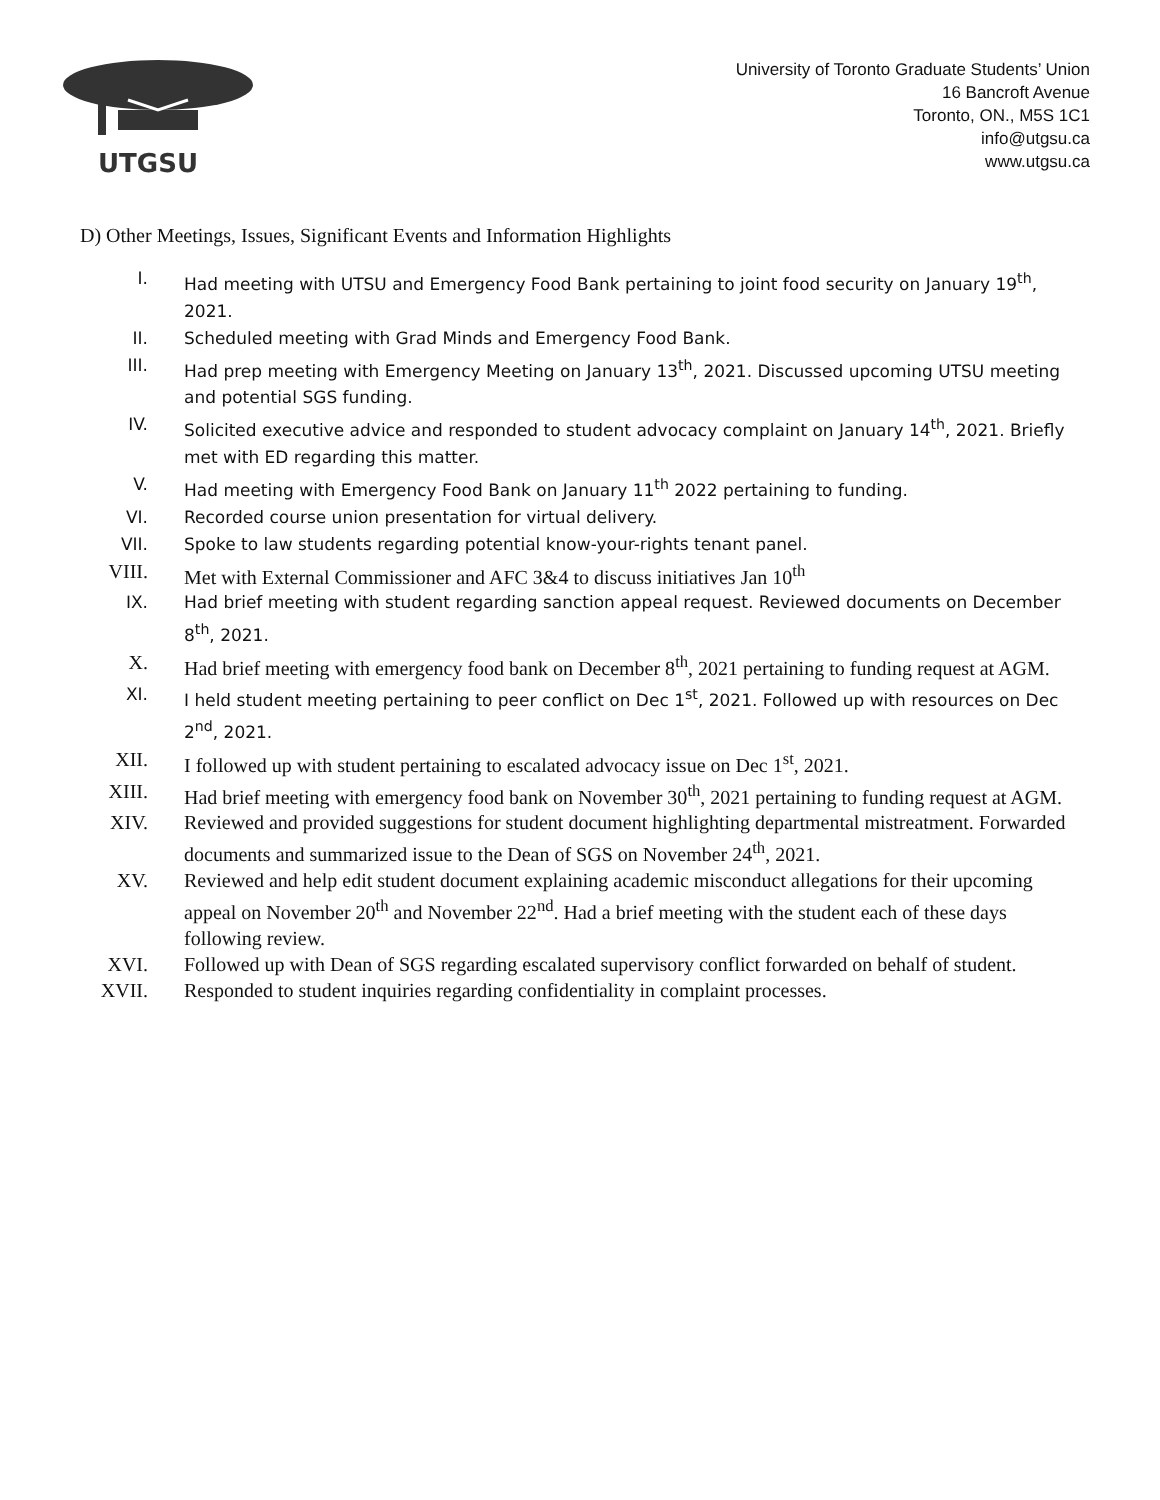UTGSU
University of Toronto Graduate Students’ Union
16 Bancroft Avenue
Toronto, ON., M5S 1C1
info@utgsu.ca
www.utgsu.ca
D) Other Meetings, Issues, Significant Events and Information Highlights
I. Had meeting with UTSU and Emergency Food Bank pertaining to joint food security on January 19<sup>th</sup>, 2021.
II. Scheduled meeting with Grad Minds and Emergency Food Bank.
III. Had prep meeting with Emergency Meeting on January 13<sup>th</sup>, 2021. Discussed upcoming UTSU meeting and potential SGS funding.
IV. Solicited executive advice and responded to student advocacy complaint on January 14<sup>th</sup>, 2021. Briefly met with ED regarding this matter.
V. Had meeting with Emergency Food Bank on January 11<sup>th</sup> 2022 pertaining to funding.
VI. Recorded course union presentation for virtual delivery.
VII. Spoke to law students regarding potential know-your-rights tenant panel.
VIII. Met with External Commissioner and AFC 3&4 to discuss initiatives Jan 10<sup>th</sup>
IX. Had brief meeting with student regarding sanction appeal request. Reviewed documents on December 8<sup>th</sup>, 2021.
X. Had brief meeting with emergency food bank on December 8<sup>th</sup>, 2021 pertaining to funding request at AGM.
XI. I held student meeting pertaining to peer conflict on Dec 1<sup>st</sup>, 2021. Followed up with resources on Dec 2<sup>nd</sup>, 2021.
XII. I followed up with student pertaining to escalated advocacy issue on Dec 1<sup>st</sup>, 2021.
XIII. Had brief meeting with emergency food bank on November 30<sup>th</sup>, 2021 pertaining to funding request at AGM.
XIV. Reviewed and provided suggestions for student document highlighting departmental mistreatment. Forwarded documents and summarized issue to the Dean of SGS on November 24<sup>th</sup>, 2021.
XV. Reviewed and help edit student document explaining academic misconduct allegations for their upcoming appeal on November 20<sup>th</sup> and November 22<sup>nd</sup>. Had a brief meeting with the student each of these days following review.
XVI. Followed up with Dean of SGS regarding escalated supervisory conflict forwarded on behalf of student.
XVII. Responded to student inquiries regarding confidentiality in complaint processes.